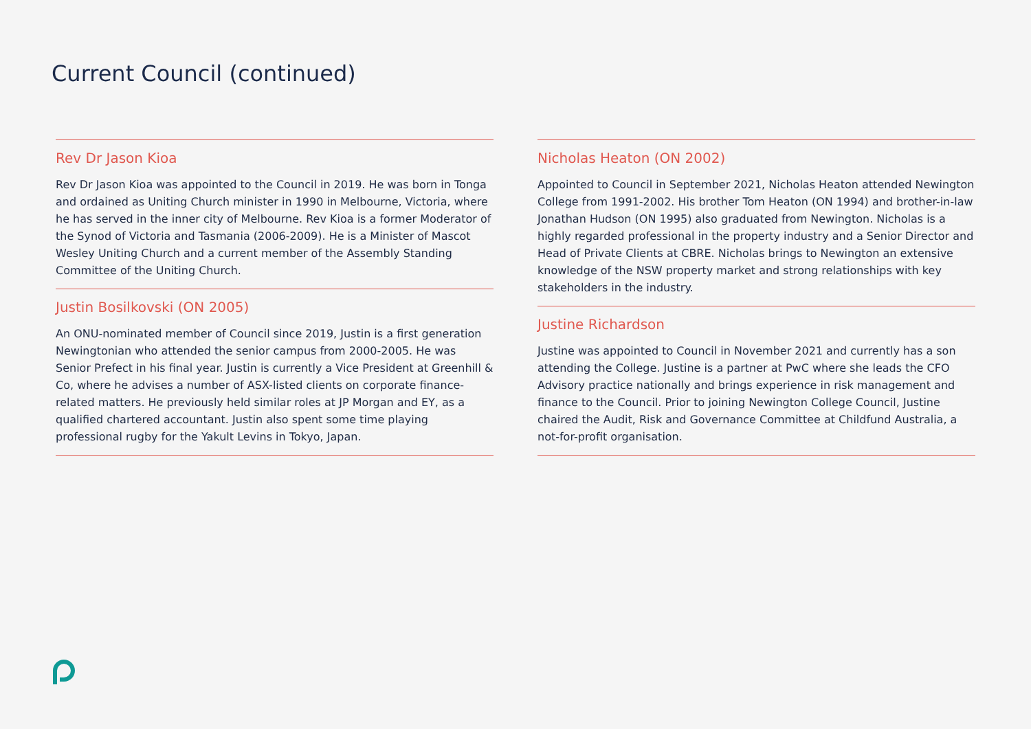Current Council (continued)
Rev Dr Jason Kioa
Rev Dr Jason Kioa was appointed to the Council in 2019. He was born in Tonga and ordained as Uniting Church minister in 1990 in Melbourne, Victoria, where he has served in the inner city of Melbourne. Rev Kioa is a former Moderator of the Synod of Victoria and Tasmania (2006-2009). He is a Minister of Mascot Wesley Uniting Church and a current member of the Assembly Standing Committee of the Uniting Church.
Justin Bosilkovski (ON 2005)
An ONU-nominated member of Council since 2019, Justin is a first generation Newingtonian who attended the senior campus from 2000-2005. He was Senior Prefect in his final year. Justin is currently a Vice President at Greenhill & Co, where he advises a number of ASX-listed clients on corporate finance-related matters. He previously held similar roles at JP Morgan and EY, as a qualified chartered accountant. Justin also spent some time playing professional rugby for the Yakult Levins in Tokyo, Japan.
Nicholas Heaton (ON 2002)
Appointed to Council in September 2021, Nicholas Heaton attended Newington College from 1991-2002. His brother Tom Heaton (ON 1994) and brother-in-law Jonathan Hudson (ON 1995) also graduated from Newington. Nicholas is a highly regarded professional in the property industry and a Senior Director and Head of Private Clients at CBRE. Nicholas brings to Newington an extensive knowledge of the NSW property market and strong relationships with key stakeholders in the industry.
Justine Richardson
Justine was appointed to Council in November 2021 and currently has a son attending the College. Justine is a partner at PwC where she leads the CFO Advisory practice nationally and brings experience in risk management and finance to the Council. Prior to joining Newington College Council, Justine chaired the Audit, Risk and Governance Committee at Childfund Australia, a not-for-profit organisation.